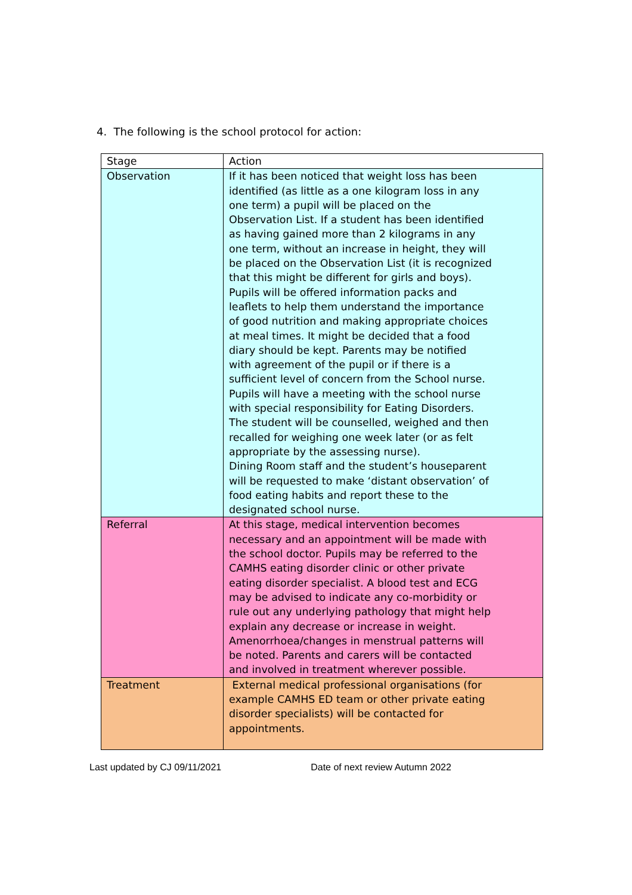4. The following is the school protocol for action:
| Stage | Action |
| --- | --- |
| Observation | If it has been noticed that weight loss has been identified (as little as a one kilogram loss in any one term) a pupil will be placed on the Observation List. If a student has been identified as having gained more than 2 kilograms in any one term, without an increase in height, they will be placed on the Observation List (it is recognized that this might be different for girls and boys). Pupils will be offered information packs and leaflets to help them understand the importance of good nutrition and making appropriate choices at meal times. It might be decided that a food diary should be kept. Parents may be notified with agreement of the pupil or if there is a sufficient level of concern from the School nurse. Pupils will have a meeting with the school nurse with special responsibility for Eating Disorders. The student will be counselled, weighed and then recalled for weighing one week later (or as felt appropriate by the assessing nurse). Dining Room staff and the student’s houseparent will be requested to make ‘distant observation’ of food eating habits and report these to the designated school nurse. |
| Referral | At this stage, medical intervention becomes necessary and an appointment will be made with the school doctor. Pupils may be referred to the CAMHS eating disorder clinic or other private eating disorder specialist. A blood test and ECG may be advised to indicate any co-morbidity or rule out any underlying pathology that might help explain any decrease or increase in weight. Amenorrhoea/changes in menstrual patterns will be noted. Parents and carers will be contacted and involved in treatment wherever possible. |
| Treatment | External medical professional organisations (for example CAMHS ED team or other private eating disorder specialists) will be contacted for appointments. |
Last updated by CJ 09/11/2021 Date of next review Autumn 2022